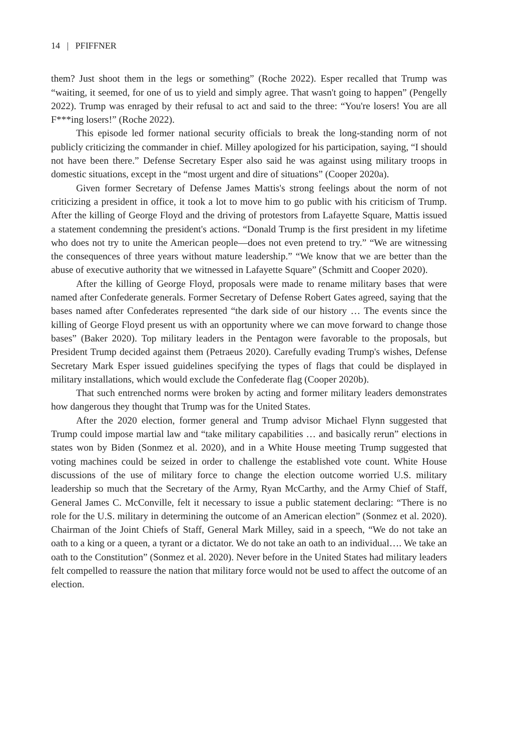14 | PFIFFNER
them? Just shoot them in the legs or something” (Roche 2022). Esper recalled that Trump was “waiting, it seemed, for one of us to yield and simply agree. That wasn't going to happen” (Pengelly 2022). Trump was enraged by their refusal to act and said to the three: “You're losers! You are all F***ing losers!” (Roche 2022).
This episode led former national security officials to break the long-standing norm of not publicly criticizing the commander in chief. Milley apologized for his participation, saying, “I should not have been there.” Defense Secretary Esper also said he was against using military troops in domestic situations, except in the “most urgent and dire of situations” (Cooper 2020a).
Given former Secretary of Defense James Mattis's strong feelings about the norm of not criticizing a president in office, it took a lot to move him to go public with his criticism of Trump. After the killing of George Floyd and the driving of protestors from Lafayette Square, Mattis issued a statement condemning the president's actions. “Donald Trump is the first president in my lifetime who does not try to unite the American people—does not even pretend to try.” “We are witnessing the consequences of three years without mature leadership.” “We know that we are better than the abuse of executive authority that we witnessed in Lafayette Square” (Schmitt and Cooper 2020).
After the killing of George Floyd, proposals were made to rename military bases that were named after Confederate generals. Former Secretary of Defense Robert Gates agreed, saying that the bases named after Confederates represented “the dark side of our history … The events since the killing of George Floyd present us with an opportunity where we can move forward to change those bases” (Baker 2020). Top military leaders in the Pentagon were favorable to the proposals, but President Trump decided against them (Petraeus 2020). Carefully evading Trump's wishes, Defense Secretary Mark Esper issued guidelines specifying the types of flags that could be displayed in military installations, which would exclude the Confederate flag (Cooper 2020b).
That such entrenched norms were broken by acting and former military leaders demonstrates how dangerous they thought that Trump was for the United States.
After the 2020 election, former general and Trump advisor Michael Flynn suggested that Trump could impose martial law and “take military capabilities … and basically rerun” elections in states won by Biden (Sonmez et al. 2020), and in a White House meeting Trump suggested that voting machines could be seized in order to challenge the established vote count. White House discussions of the use of military force to change the election outcome worried U.S. military leadership so much that the Secretary of the Army, Ryan McCarthy, and the Army Chief of Staff, General James C. McConville, felt it necessary to issue a public statement declaring: “There is no role for the U.S. military in determining the outcome of an American election” (Sonmez et al. 2020). Chairman of the Joint Chiefs of Staff, General Mark Milley, said in a speech, “We do not take an oath to a king or a queen, a tyrant or a dictator. We do not take an oath to an individual…. We take an oath to the Constitution” (Sonmez et al. 2020). Never before in the United States had military leaders felt compelled to reassure the nation that military force would not be used to affect the outcome of an election.